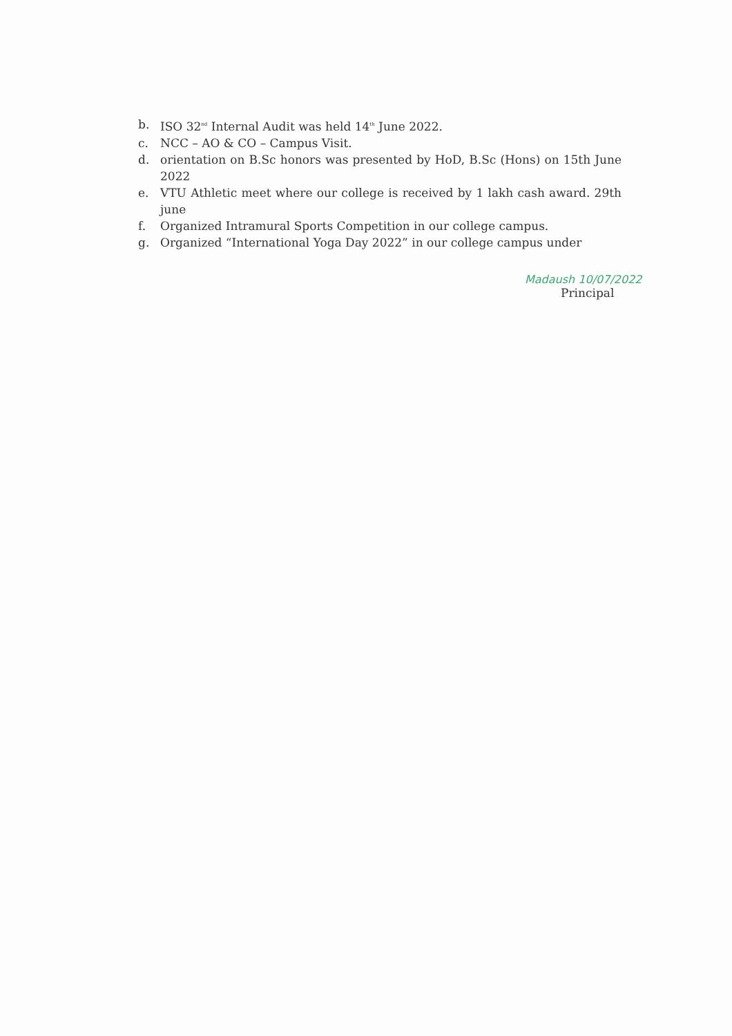b. ISO 32<sup>nd</sup> Internal Audit was held 14<sup>th</sup> June 2022.
c. NCC – AO & CO – Campus Visit.
d. orientation on B.Sc honors was presented by HoD, B.Sc (Hons) on 15th June 2022
e. VTU Athletic meet where our college is received by 1 lakh cash award. 29th june
f. Organized Intramural Sports Competition in our college campus.
g. Organized “International Yoga Day 2022” in our college campus under
Madaush 10/07/2022
Principal